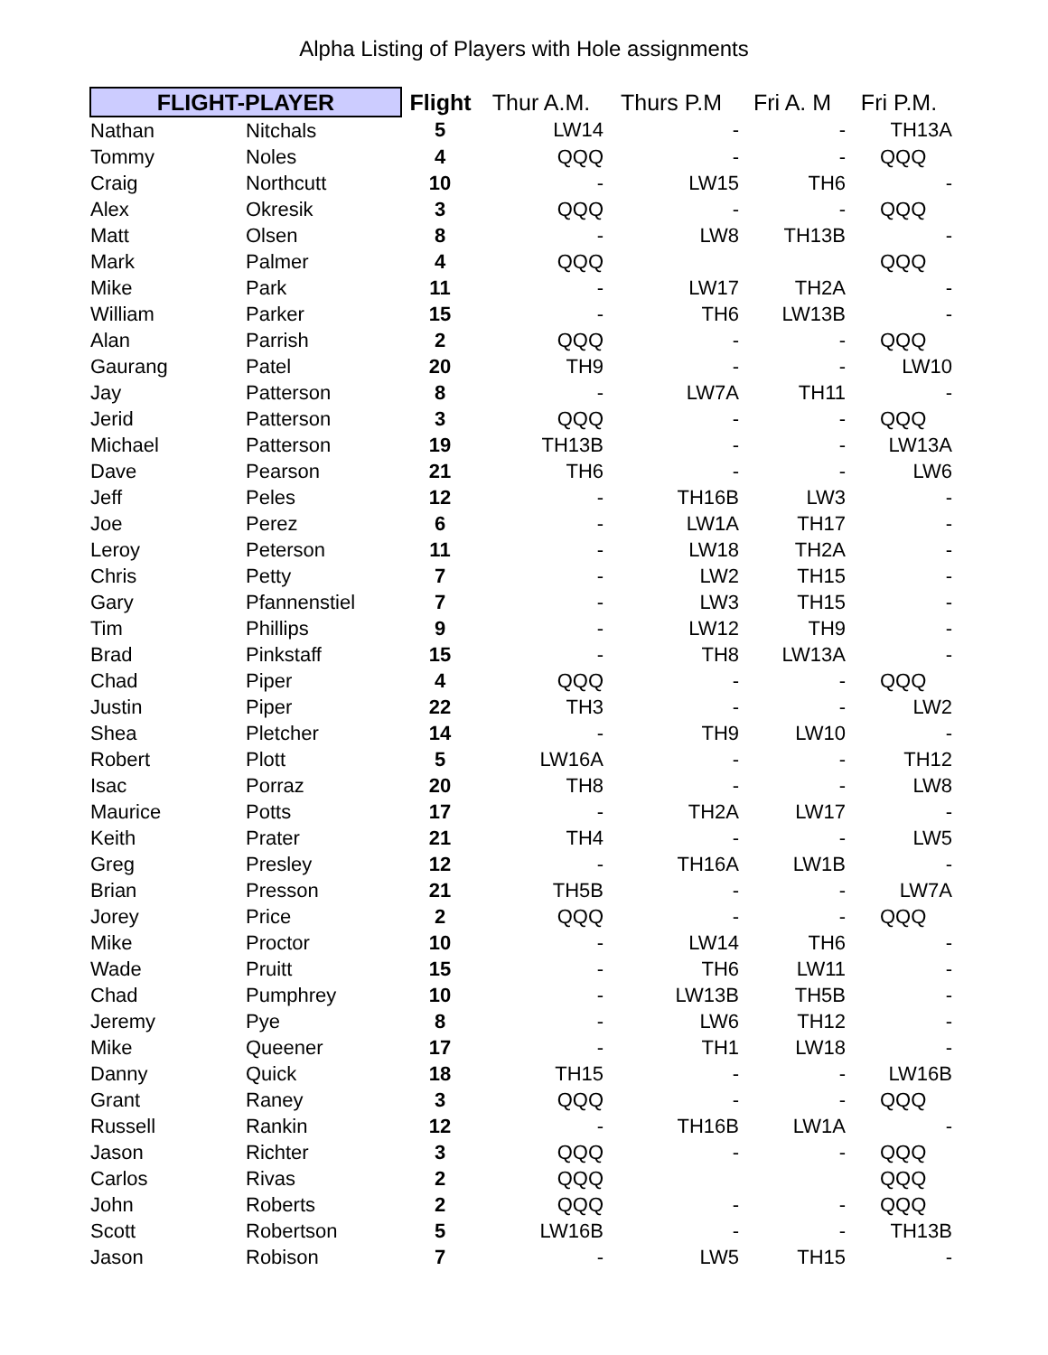Alpha Listing of Players with Hole assignments
| FLIGHT-PLAYER | | Flight | Thur A.M. | Thurs P.M | Fri A. M | Fri P.M. |
| --- | --- | --- | --- | --- | --- | --- |
| Nathan | Nitchals | 5 | LW14 | - | - | TH13A |
| Tommy | Noles | 4 | QQQ | - | - | QQQ |
| Craig | Northcutt | 10 | - | LW15 | TH6 | - |
| Alex | Okresik | 3 | QQQ | - | - | QQQ |
| Matt | Olsen | 8 | - | LW8 | TH13B | - |
| Mark | Palmer | 4 | QQQ | | | QQQ |
| Mike | Park | 11 | - | LW17 | TH2A | - |
| William | Parker | 15 | - | TH6 | LW13B | - |
| Alan | Parrish | 2 | QQQ | - | - | QQQ |
| Gaurang | Patel | 20 | TH9 | - | - | LW10 |
| Jay | Patterson | 8 | - | LW7A | TH11 | - |
| Jerid | Patterson | 3 | QQQ | - | - | QQQ |
| Michael | Patterson | 19 | TH13B | - | - | LW13A |
| Dave | Pearson | 21 | TH6 | - | - | LW6 |
| Jeff | Peles | 12 | - | TH16B | LW3 | - |
| Joe | Perez | 6 | - | LW1A | TH17 | - |
| Leroy | Peterson | 11 | - | LW18 | TH2A | - |
| Chris | Petty | 7 | - | LW2 | TH15 | - |
| Gary | Pfannenstiel | 7 | - | LW3 | TH15 | - |
| Tim | Phillips | 9 | - | LW12 | TH9 | - |
| Brad | Pinkstaff | 15 | - | TH8 | LW13A | - |
| Chad | Piper | 4 | QQQ | - | - | QQQ |
| Justin | Piper | 22 | TH3 | - | - | LW2 |
| Shea | Pletcher | 14 | - | TH9 | LW10 | - |
| Robert | Plott | 5 | LW16A | - | - | TH12 |
| Isac | Porraz | 20 | TH8 | - | - | LW8 |
| Maurice | Potts | 17 | - | TH2A | LW17 | - |
| Keith | Prater | 21 | TH4 | - | - | LW5 |
| Greg | Presley | 12 | - | TH16A | LW1B | - |
| Brian | Presson | 21 | TH5B | - | - | LW7A |
| Jorey | Price | 2 | QQQ | - | - | QQQ |
| Mike | Proctor | 10 | - | LW14 | TH6 | - |
| Wade | Pruitt | 15 | - | TH6 | LW11 | - |
| Chad | Pumphrey | 10 | - | LW13B | TH5B | - |
| Jeremy | Pye | 8 | - | LW6 | TH12 | - |
| Mike | Queener | 17 | - | TH1 | LW18 | - |
| Danny | Quick | 18 | TH15 | - | - | LW16B |
| Grant | Raney | 3 | QQQ | - | - | QQQ |
| Russell | Rankin | 12 | - | TH16B | LW1A | - |
| Jason | Richter | 3 | QQQ | - | - | QQQ |
| Carlos | Rivas | 2 | QQQ | | | QQQ |
| John | Roberts | 2 | QQQ | - | - | QQQ |
| Scott | Robertson | 5 | LW16B | - | - | TH13B |
| Jason | Robison | 7 | - | LW5 | TH15 | - |